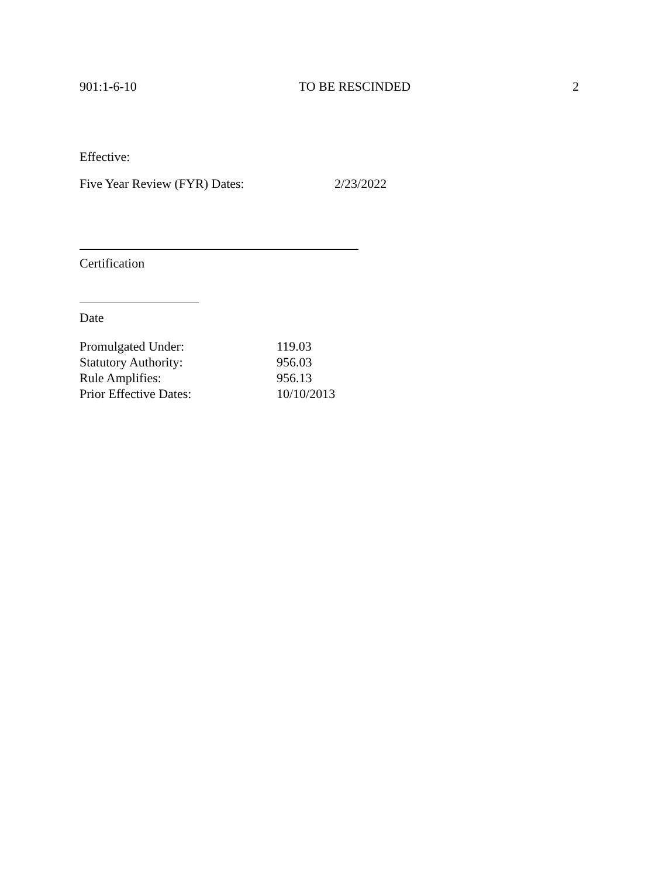901:1-6-10 TO BE RESCINDED 2
Effective:
Five Year Review (FYR) Dates: 2/23/2022
Certification
Date
| Promulgated Under: | 119.03 |
| Statutory Authority: | 956.03 |
| Rule Amplifies: | 956.13 |
| Prior Effective Dates: | 10/10/2013 |